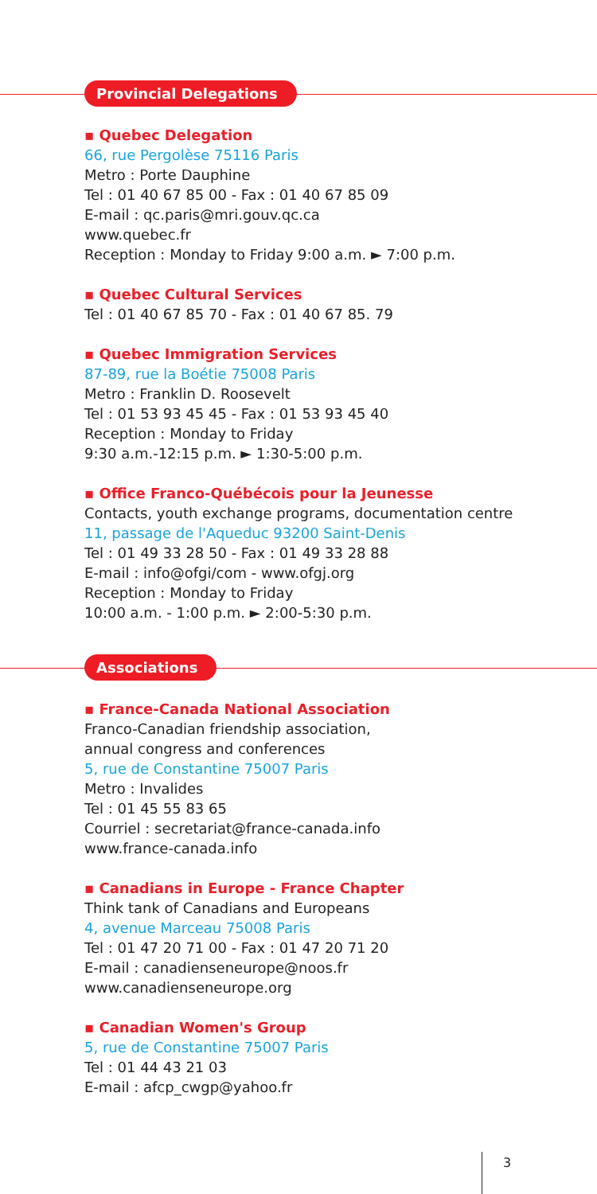Provincial Delegations
▪ Quebec Delegation
66, rue Pergolèse 75116 Paris
Metro : Porte Dauphine
Tel : 01 40 67 85 00 - Fax : 01 40 67 85 09
E-mail : qc.paris@mri.gouv.qc.ca
www.quebec.fr
Reception : Monday to Friday 9:00 a.m. ► 7:00 p.m.
▪ Quebec Cultural Services
Tel : 01 40 67 85 70 - Fax : 01 40 67 85. 79
▪ Quebec Immigration Services
87-89, rue la Boétie 75008 Paris
Metro : Franklin D. Roosevelt
Tel : 01 53 93 45 45 - Fax : 01 53 93 45 40
Reception : Monday to Friday
9:30 a.m.-12:15 p.m. ► 1:30-5:00 p.m.
▪ Office Franco-Québécois pour la Jeunesse
Contacts, youth exchange programs, documentation centre
11, passage de l'Aqueduc 93200 Saint-Denis
Tel : 01 49 33 28 50 - Fax : 01 49 33 28 88
E-mail : info@ofgi/com - www.ofgj.org
Reception : Monday to Friday
10:00 a.m. - 1:00 p.m. ► 2:00-5:30 p.m.
Associations
▪ France-Canada National Association
Franco-Canadian friendship association,
annual congress and conferences
5, rue de Constantine 75007 Paris
Metro : Invalides
Tel : 01 45 55 83 65
Courriel : secretariat@france-canada.info
www.france-canada.info
▪ Canadians in Europe - France Chapter
Think tank of Canadians and Europeans
4, avenue Marceau 75008 Paris
Tel : 01 47 20 71 00 - Fax : 01 47 20 71 20
E-mail : canadienseneurope@noos.fr
www.canadienseneurope.org
▪ Canadian Women's Group
5, rue de Constantine 75007 Paris
Tel : 01 44 43 21 03
E-mail : afcp_cwgp@yahoo.fr
3